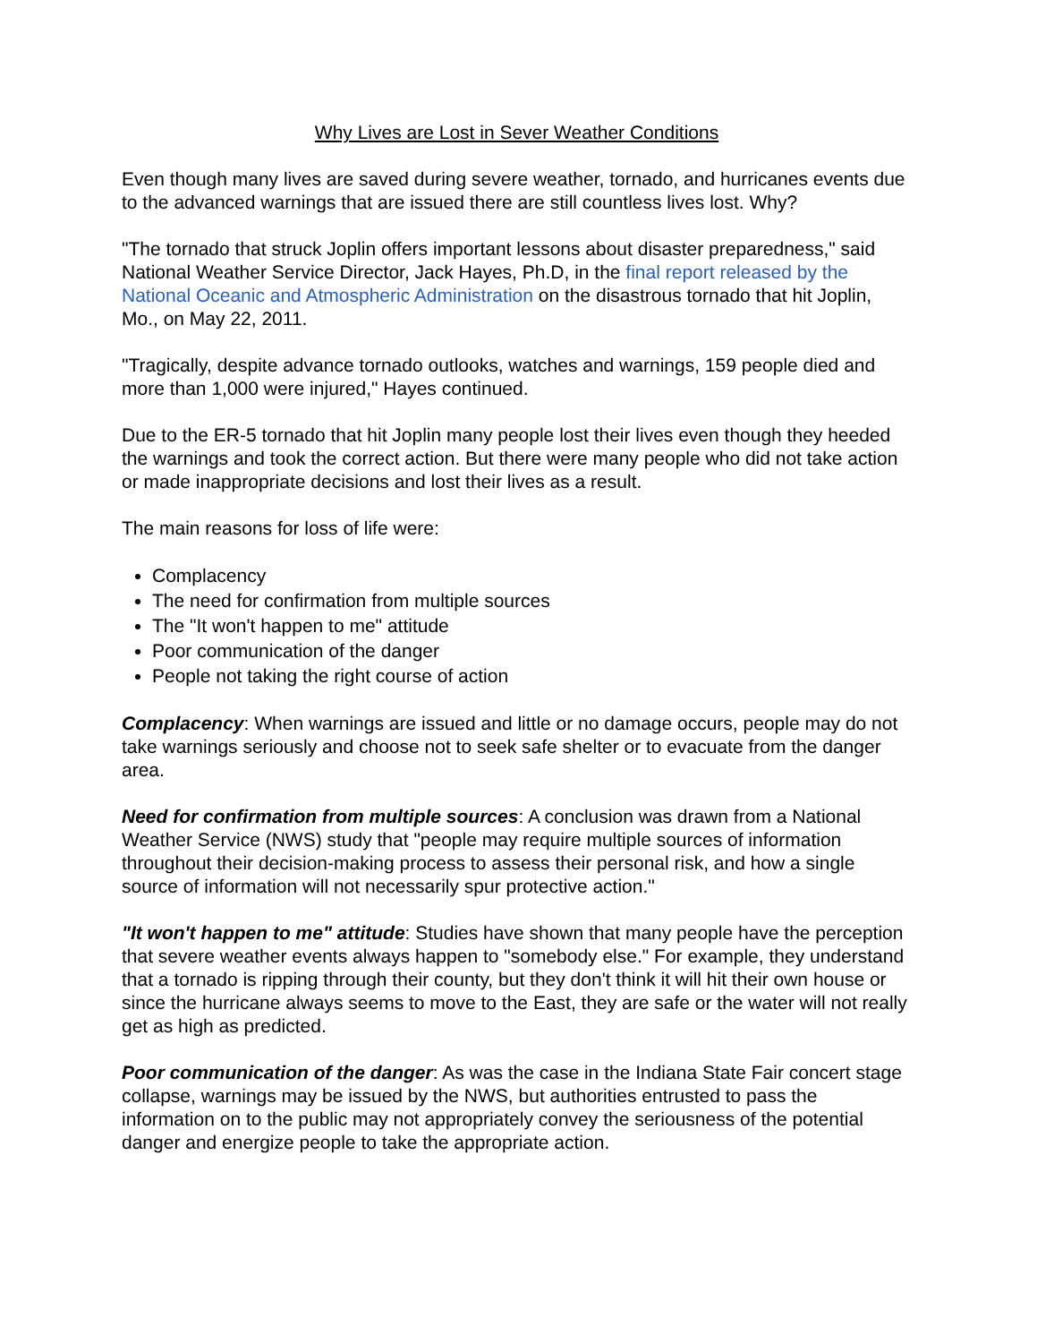Why Lives are Lost in Sever Weather Conditions
Even though many lives are saved during severe weather, tornado, and hurricanes events due to the advanced warnings that are issued there are still countless lives lost. Why?
"The tornado that struck Joplin offers important lessons about disaster preparedness," said National Weather Service Director, Jack Hayes, Ph.D, in the final report released by the National Oceanic and Atmospheric Administration on the disastrous tornado that hit Joplin, Mo., on May 22, 2011.
"Tragically, despite advance tornado outlooks, watches and warnings, 159 people died and more than 1,000 were injured," Hayes continued.
Due to the ER-5 tornado that hit Joplin many people lost their lives even though they heeded the warnings and took the correct action. But there were many people who did not take action or made inappropriate decisions and lost their lives as a result.
The main reasons for loss of life were:
Complacency
The need for confirmation from multiple sources
The "It won't happen to me" attitude
Poor communication of the danger
People not taking the right course of action
Complacency: When warnings are issued and little or no damage occurs, people may do not take warnings seriously and choose not to seek safe shelter or to evacuate from the danger area.
Need for confirmation from multiple sources: A conclusion was drawn from a National Weather Service (NWS) study that "people may require multiple sources of information throughout their decision-making process to assess their personal risk, and how a single source of information will not necessarily spur protective action."
"It won't happen to me" attitude: Studies have shown that many people have the perception that severe weather events always happen to "somebody else." For example, they understand that a tornado is ripping through their county, but they don't think it will hit their own house or since the hurricane always seems to move to the East, they are safe or the water will not really get as high as predicted.
Poor communication of the danger: As was the case in the Indiana State Fair concert stage collapse, warnings may be issued by the NWS, but authorities entrusted to pass the information on to the public may not appropriately convey the seriousness of the potential danger and energize people to take the appropriate action.